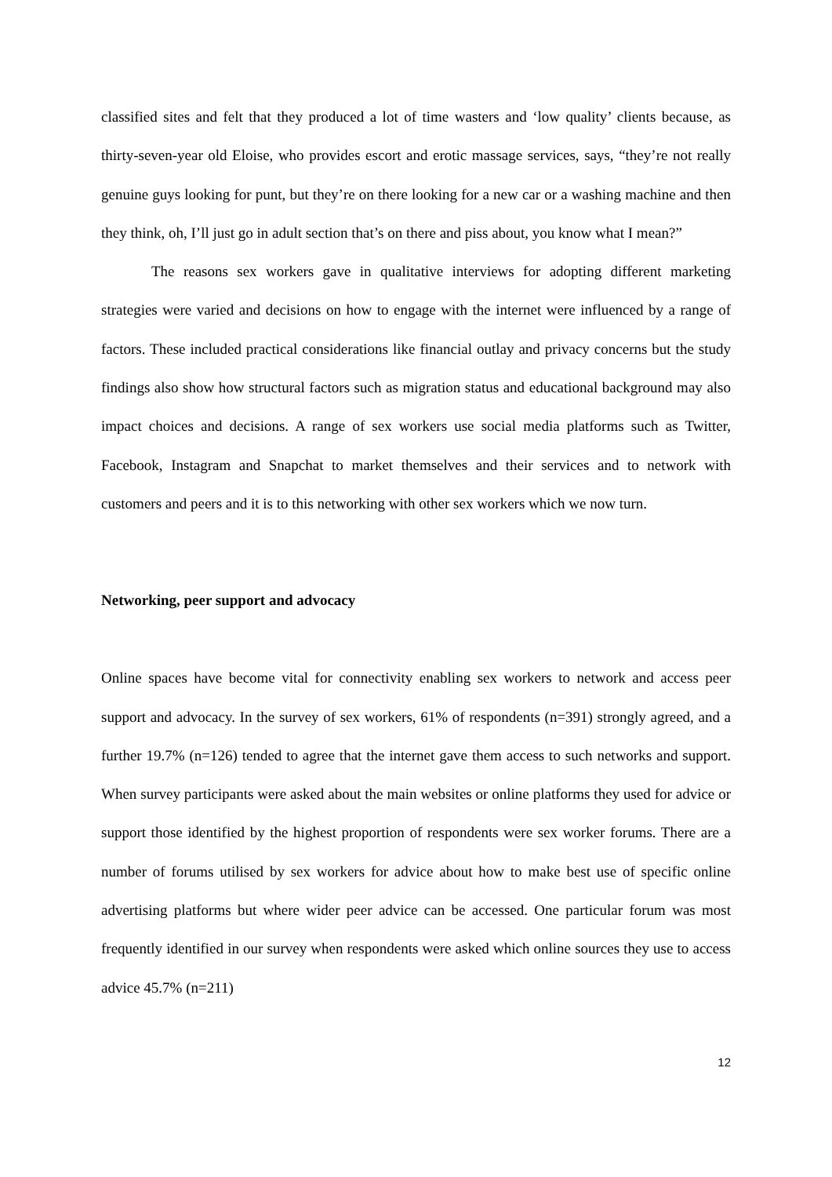classified sites and felt that they produced a lot of time wasters and ‘low quality’ clients because, as thirty-seven-year old Eloise, who provides escort and erotic massage services, says, “they’re not really genuine guys looking for punt, but they’re on there looking for a new car or a washing machine and then they think, oh, I’ll just go in adult section that’s on there and piss about, you know what I mean?”
The reasons sex workers gave in qualitative interviews for adopting different marketing strategies were varied and decisions on how to engage with the internet were influenced by a range of factors. These included practical considerations like financial outlay and privacy concerns but the study findings also show how structural factors such as migration status and educational background may also impact choices and decisions. A range of sex workers use social media platforms such as Twitter, Facebook, Instagram and Snapchat to market themselves and their services and to network with customers and peers and it is to this networking with other sex workers which we now turn.
Networking, peer support and advocacy
Online spaces have become vital for connectivity enabling sex workers to network and access peer support and advocacy. In the survey of sex workers, 61% of respondents (n=391) strongly agreed, and a further 19.7% (n=126) tended to agree that the internet gave them access to such networks and support. When survey participants were asked about the main websites or online platforms they used for advice or support those identified by the highest proportion of respondents were sex worker forums. There are a number of forums utilised by sex workers for advice about how to make best use of specific online advertising platforms but where wider peer advice can be accessed. One particular forum was most frequently identified in our survey when respondents were asked which online sources they use to access advice 45.7% (n=211)
12